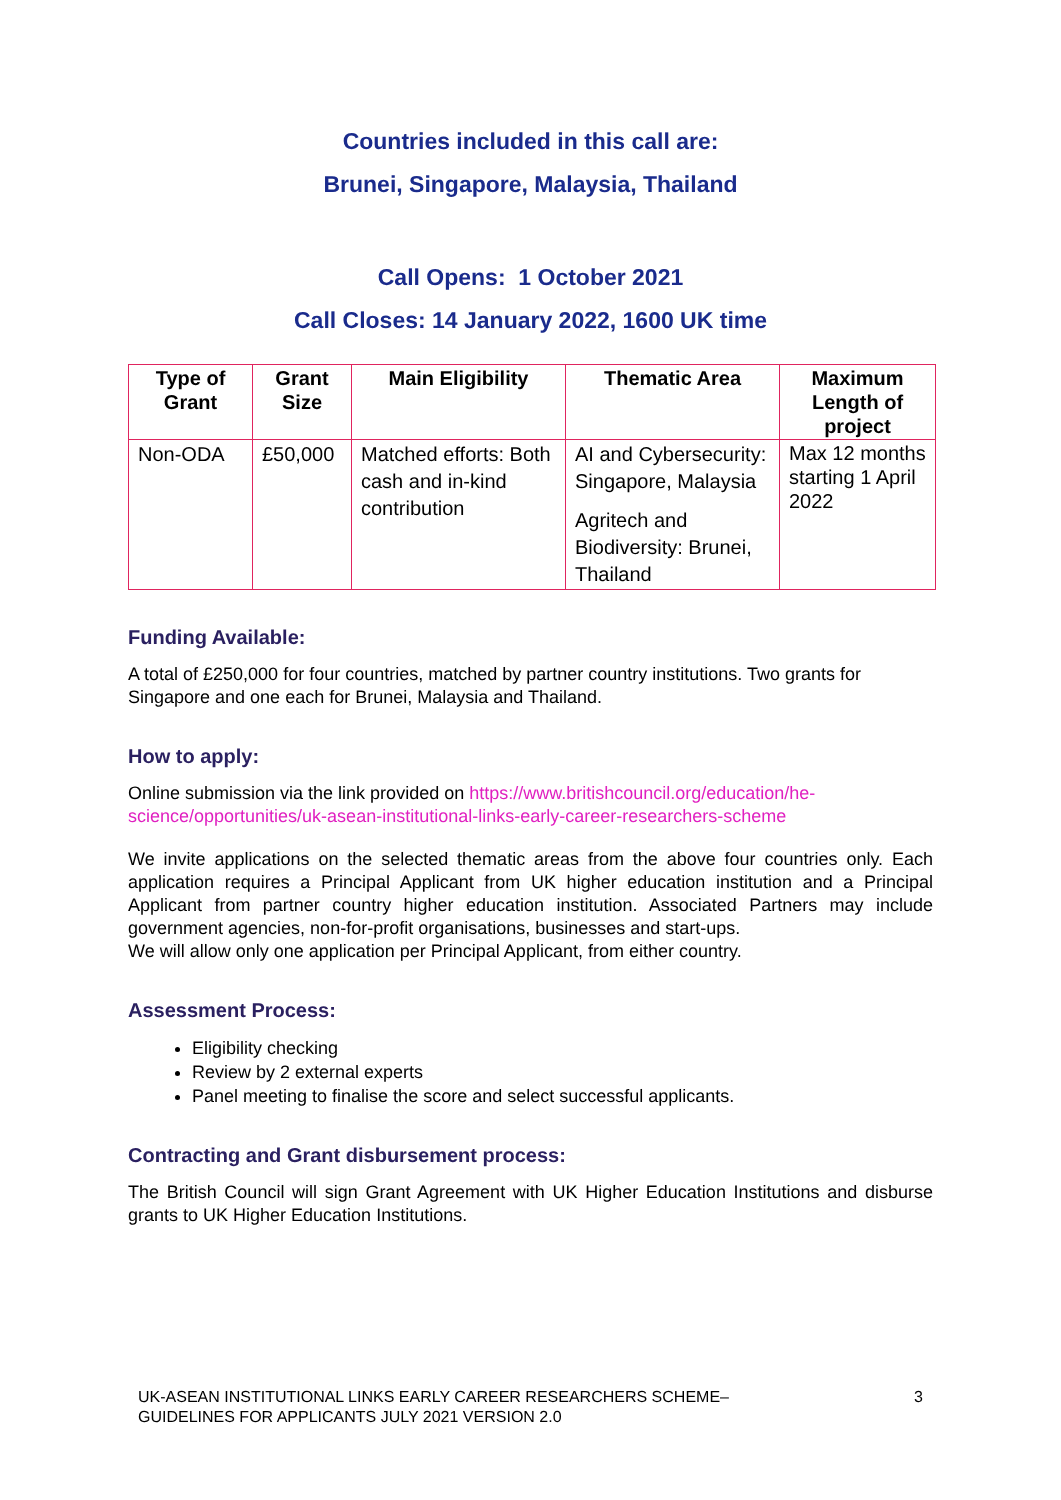Countries included in this call are:
Brunei, Singapore, Malaysia, Thailand
Call Opens: 1 October 2021
Call Closes: 14 January 2022, 1600 UK time
| Type of Grant | Grant Size | Main Eligibility | Thematic Area | Maximum Length of project |
| --- | --- | --- | --- | --- |
| Non-ODA | £50,000 | Matched efforts: Both cash and in-kind contribution | AI and Cybersecurity: Singapore, Malaysia Agritech and Biodiversity: Brunei, Thailand | Max 12 months starting 1 April 2022 |
Funding Available:
A total of £250,000 for four countries, matched by partner country institutions. Two grants for Singapore and one each for Brunei, Malaysia and Thailand.
How to apply:
Online submission via the link provided on https://www.britishcouncil.org/education/he-science/opportunities/uk-asean-institutional-links-early-career-researchers-scheme
We invite applications on the selected thematic areas from the above four countries only. Each application requires a Principal Applicant from UK higher education institution and a Principal Applicant from partner country higher education institution. Associated Partners may include government agencies, non-for-profit organisations, businesses and start-ups.
We will allow only one application per Principal Applicant, from either country.
Assessment Process:
Eligibility checking
Review by 2 external experts
Panel meeting to finalise the score and select successful applicants.
Contracting and Grant disbursement process:
The British Council will sign Grant Agreement with UK Higher Education Institutions and disburse grants to UK Higher Education Institutions.
UK-ASEAN INSTITUTIONAL LINKS EARLY CAREER RESEARCHERS SCHEME–
GUIDELINES FOR APPLICANTS JULY 2021 VERSION 2.0 3